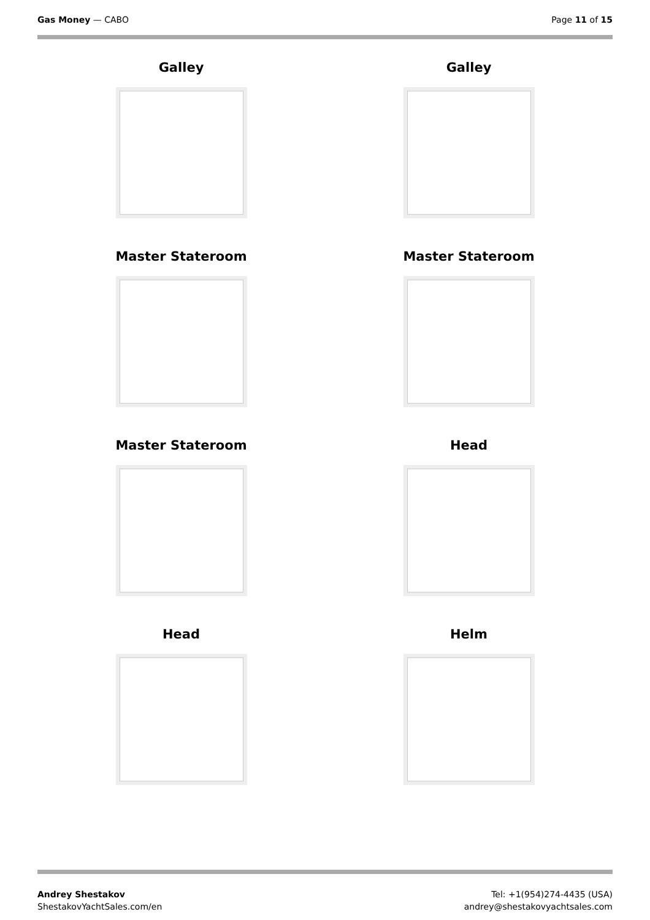Gas Money — CABO Page 11 of 15
Galley
Galley
Master Stateroom
Master Stateroom
Master Stateroom
Head
Head
Helm
Andrey Shestakov
ShestakovYachtSales.com/en
Tel: +1(954)274-4435 (USA)
andrey@shestakovyachtsales.com